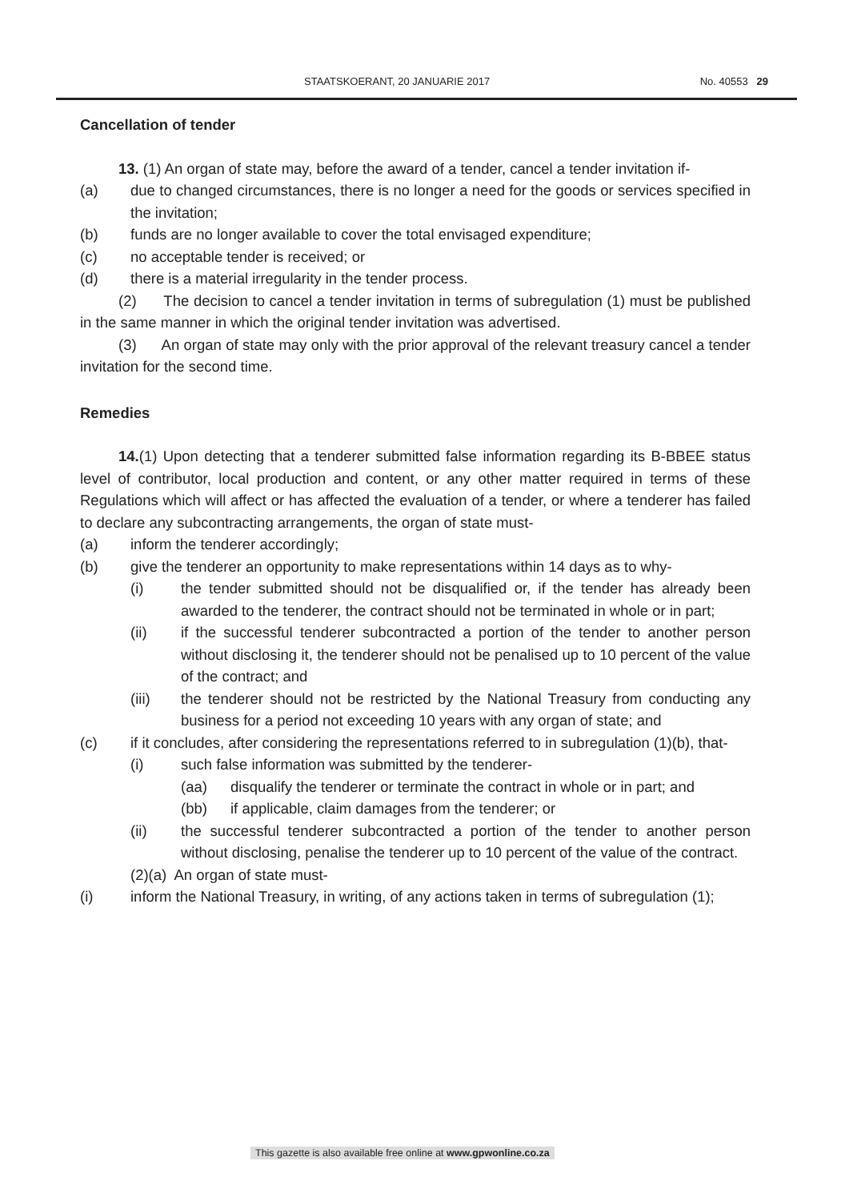STAATSKOERANT, 20 JANUARIE 2017 No. 40553 29
Cancellation of tender
13. (1) An organ of state may, before the award of a tender, cancel a tender invitation if-
(a) due to changed circumstances, there is no longer a need for the goods or services specified in the invitation;
(b) funds are no longer available to cover the total envisaged expenditure;
(c) no acceptable tender is received; or
(d) there is a material irregularity in the tender process.
(2) The decision to cancel a tender invitation in terms of subregulation (1) must be published in the same manner in which the original tender invitation was advertised.
(3) An organ of state may only with the prior approval of the relevant treasury cancel a tender invitation for the second time.
Remedies
14.(1) Upon detecting that a tenderer submitted false information regarding its B-BBEE status level of contributor, local production and content, or any other matter required in terms of these Regulations which will affect or has affected the evaluation of a tender, or where a tenderer has failed to declare any subcontracting arrangements, the organ of state must-
(a) inform the tenderer accordingly;
(b) give the tenderer an opportunity to make representations within 14 days as to why-
(i) the tender submitted should not be disqualified or, if the tender has already been awarded to the tenderer, the contract should not be terminated in whole or in part;
(ii) if the successful tenderer subcontracted a portion of the tender to another person without disclosing it, the tenderer should not be penalised up to 10 percent of the value of the contract; and
(iii) the tenderer should not be restricted by the National Treasury from conducting any business for a period not exceeding 10 years with any organ of state; and
(c) if it concludes, after considering the representations referred to in subregulation (1)(b), that-
(i) such false information was submitted by the tenderer-
(aa) disqualify the tenderer or terminate the contract in whole or in part; and
(bb) if applicable, claim damages from the tenderer; or
(ii) the successful tenderer subcontracted a portion of the tender to another person without disclosing, penalise the tenderer up to 10 percent of the value of the contract.
(2)(a) An organ of state must-
(i) inform the National Treasury, in writing, of any actions taken in terms of subregulation (1);
This gazette is also available free online at www.gpwonline.co.za